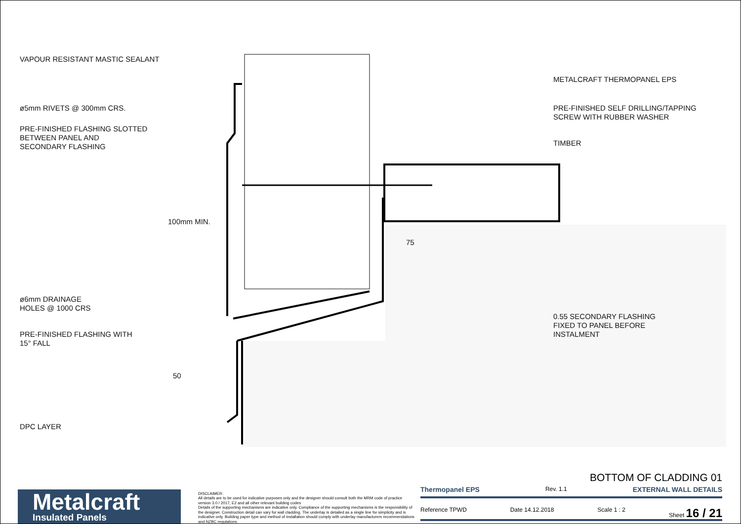VAPOUR RESISTANT MASTIC SEALANT
METALCRAFT THERMOPANEL EPS
ø5mm RIVETS @ 300mm CRS.
PRE-FINISHED SELF DRILLING/TAPPING
SCREW WITH RUBBER WASHER
PRE-FINISHED FLASHING SLOTTED
BETWEEN PANEL AND
SECONDARY FLASHING
TIMBER
100mm MIN.
75
ø6mm DRAINAGE
HOLES @ 1000 CRS
0.55 SECONDARY FLASHING
FIXED TO PANEL BEFORE
INSTALMENT
PRE-FINISHED FLASHING WITH
15° FALL
50
DPC LAYER
Metalcraft
Insulated Panels
DISCLAIMER:
All details are to be used for indicative purposes only and the designer should consult both the MRM code of practice version 3.0 / 2017, E2 and all other relevant building codes
Details of the supporting mechanisms are indicative only. Compliance of the supporting mechanisms is the responsibility of the designer. Construction detail can vary for wall cladding. The underlay is detailed as a single line for simplicity and is indicative only. Building paper type and method of installation should comply with underlay manufacturers recommendations and NZBC regulations.
BOTTOM OF CLADDING 01
Thermopanel EPS Rev. 1.1 EXTERNAL WALL DETAILS
Reference TPWD Date 14.12.2018 Scale 1 : 2 Sheet 16 / 21